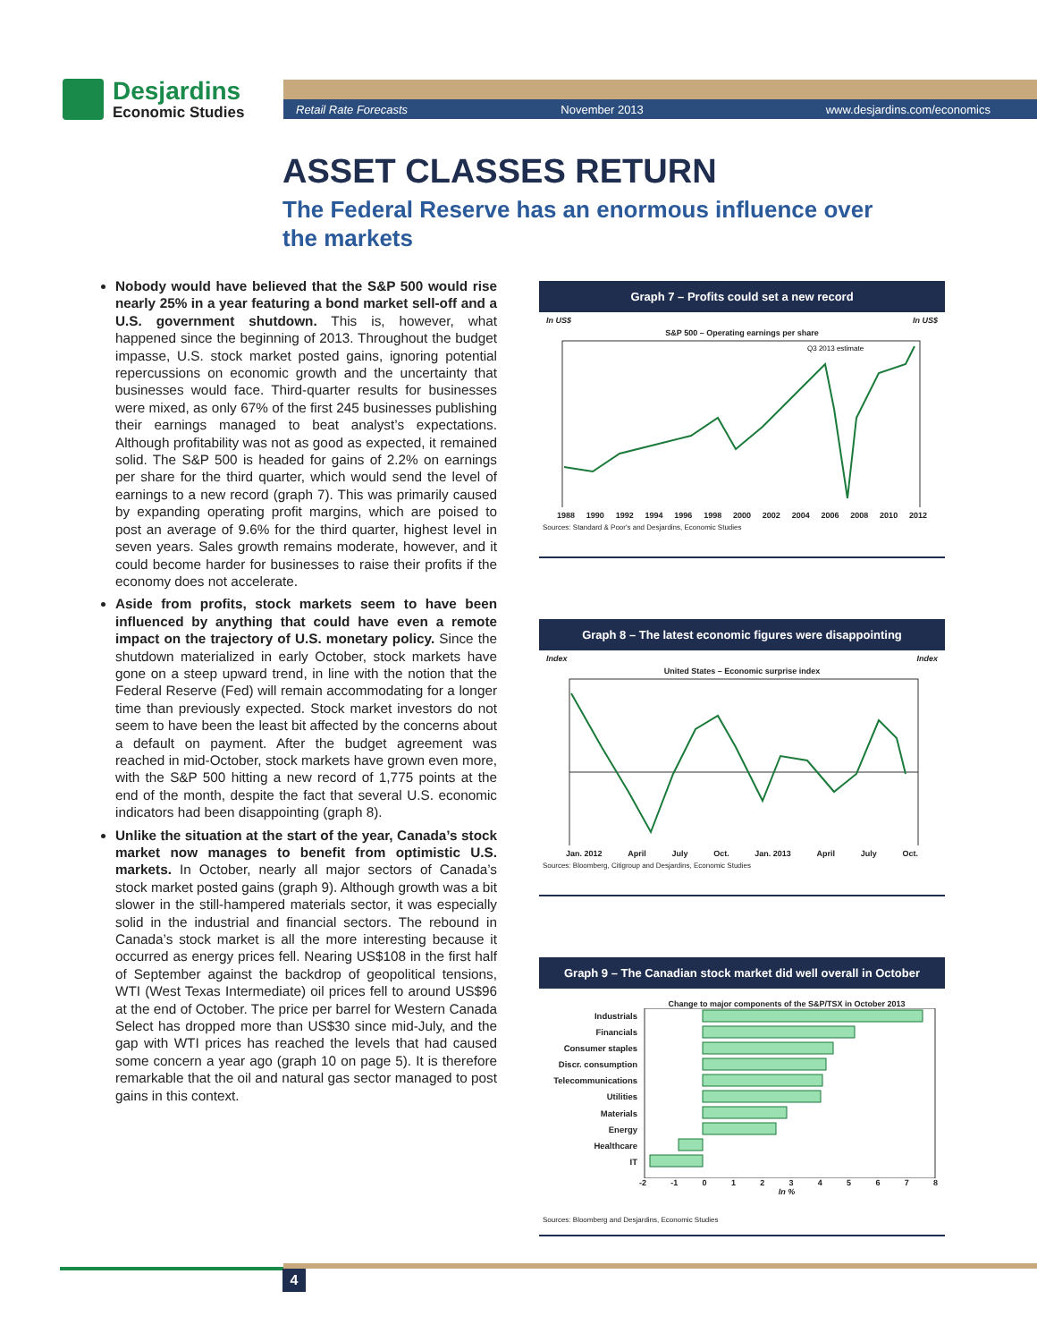Desjardins
Economic Studies
Retail Rate Forecasts November 2013 www.desjardins.com/economics
ASSET CLASSES RETURN
The Federal Reserve has an enormous influence over the markets
Nobody would have believed that the S&P 500 would rise nearly 25% in a year featuring a bond market sell-off and a U.S. government shutdown. This is, however, what happened since the beginning of 2013. Throughout the budget impasse, U.S. stock market posted gains, ignoring potential repercussions on economic growth and the uncertainty that businesses would face. Third-quarter results for businesses were mixed, as only 67% of the first 245 businesses publishing their earnings managed to beat analyst’s expectations. Although profitability was not as good as expected, it remained solid. The S&P 500 is headed for gains of 2.2% on earnings per share for the third quarter, which would send the level of earnings to a new record (graph 7). This was primarily caused by expanding operating profit margins, which are poised to post an average of 9.6% for the third quarter, highest level in seven years. Sales growth remains moderate, however, and it could become harder for businesses to raise their profits if the economy does not accelerate.
Aside from profits, stock markets seem to have been influenced by anything that could have even a remote impact on the trajectory of U.S. monetary policy. Since the shutdown materialized in early October, stock markets have gone on a steep upward trend, in line with the notion that the Federal Reserve (Fed) will remain accommodating for a longer time than previously expected. Stock market investors do not seem to have been the least bit affected by the concerns about a default on payment. After the budget agreement was reached in mid-October, stock markets have grown even more, with the S&P 500 hitting a new record of 1,775 points at the end of the month, despite the fact that several U.S. economic indicators had been disappointing (graph 8).
Unlike the situation at the start of the year, Canada’s stock market now manages to benefit from optimistic U.S. markets. In October, nearly all major sectors of Canada’s stock market posted gains (graph 9). Although growth was a bit slower in the still-hampered materials sector, it was especially solid in the industrial and financial sectors. The rebound in Canada’s stock market is all the more interesting because it occurred as energy prices fell. Nearing US$108 in the first half of September against the backdrop of geopolitical tensions, WTI (West Texas Intermediate) oil prices fell to around US$96 at the end of October. The price per barrel for Western Canada Select has dropped more than US$30 since mid-July, and the gap with WTI prices has reached the levels that had caused some concern a year ago (graph 10 on page 5). It is therefore remarkable that the oil and natural gas sector managed to post gains in this context.
Graph 7 – Profits could set a new record
In US$ In US$
S&P 500 – Operating earnings per share
Q3 2013 estimate
1988 1990 1992 1994 1996 1998 2000 2002 2004 2006 2008 2010 2012
Sources: Standard & Poor's and Desjardins, Economic Studies
Graph 8 – The latest economic figures were disappointing
Index Index
United States – Economic surprise index
Jan. 2012 April July Oct. Jan. 2013 April July Oct.
Sources: Bloomberg, Citigroup and Desjardins, Economic Studies
Graph 9 – The Canadian stock market did well overall in October
Change to major components of the S&P/TSX in October 2013
Industrials
Financials
Consumer staples
Discr. consumption
Telecommunications
Utilities
Materials
Energy
Healthcare
IT
-2 -1 012345678
In %
Sources: Bloomberg and Desjardins, Economic Studies
4